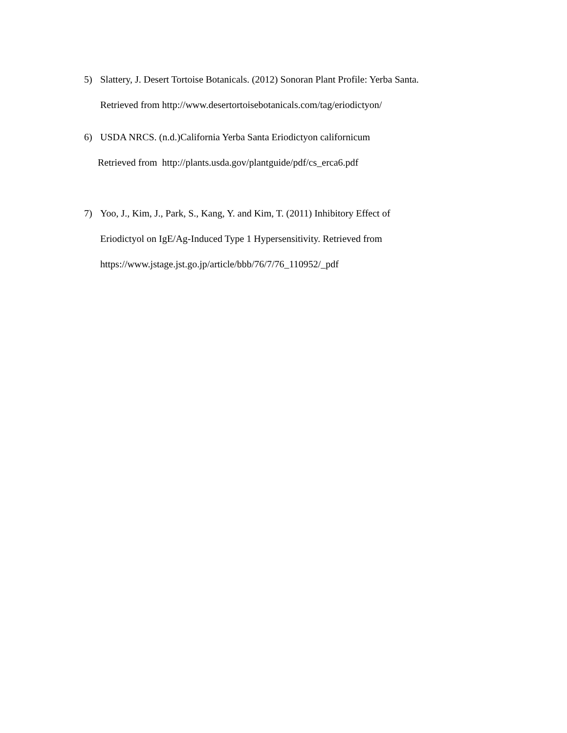5) Slattery, J. Desert Tortoise Botanicals. (2012) Sonoran Plant Profile: Yerba Santa.
Retrieved from http://www.desertortoisebotanicals.com/tag/eriodictyon/
6) USDA NRCS. (n.d.)California Yerba Santa Eriodictyon californicum
Retrieved from http://plants.usda.gov/plantguide/pdf/cs_erca6.pdf
7) Yoo, J., Kim, J., Park, S., Kang, Y. and Kim, T. (2011) Inhibitory Effect of
Eriodictyol on IgE/Ag-Induced Type 1 Hypersensitivity. Retrieved from
https://www.jstage.jst.go.jp/article/bbb/76/7/76_110952/_pdf